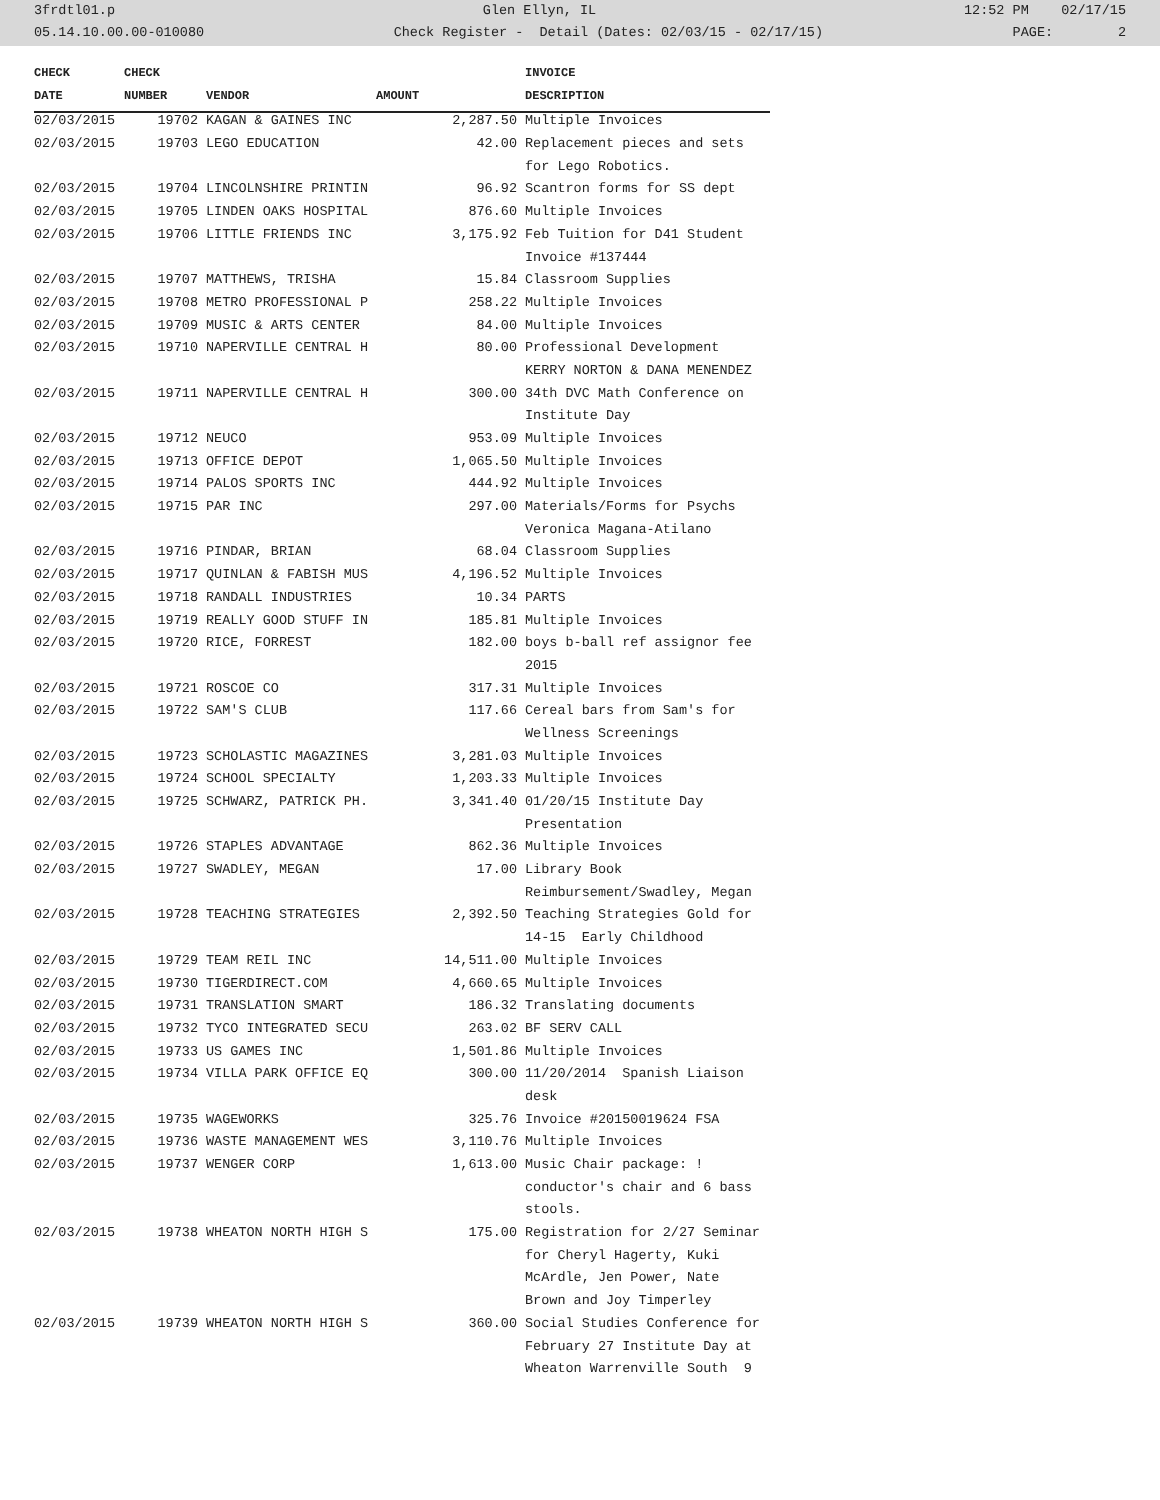3frdtl01.p Glen Ellyn, IL 12:52 PM 02/17/15
05.14.10.00.00-010080 Check Register - Detail (Dates: 02/03/15 - 02/17/15) PAGE: 2
| CHECK | CHECK | | | INVOICE |
| --- | --- | --- | --- | --- |
| DATE | NUMBER | VENDOR | AMOUNT | DESCRIPTION |
| 02/03/2015 | 19702 | KAGAN & GAINES INC | 2,287.50 | Multiple Invoices |
| 02/03/2015 | 19703 | LEGO EDUCATION | 42.00 | Replacement pieces and sets |
| | | | | for Lego Robotics. |
| 02/03/2015 | 19704 | LINCOLNSHIRE PRINTIN | 96.92 | Scantron forms for SS dept |
| 02/03/2015 | 19705 | LINDEN OAKS HOSPITAL | 876.60 | Multiple Invoices |
| 02/03/2015 | 19706 | LITTLE FRIENDS INC | 3,175.92 | Feb Tuition for D41 Student |
| | | | | Invoice #137444 |
| 02/03/2015 | 19707 | MATTHEWS, TRISHA | 15.84 | Classroom Supplies |
| 02/03/2015 | 19708 | METRO PROFESSIONAL P | 258.22 | Multiple Invoices |
| 02/03/2015 | 19709 | MUSIC & ARTS CENTER | 84.00 | Multiple Invoices |
| 02/03/2015 | 19710 | NAPERVILLE CENTRAL H | 80.00 | Professional Development |
| | | | | KERRY NORTON & DANA MENENDEZ |
| 02/03/2015 | 19711 | NAPERVILLE CENTRAL H | 300.00 | 34th DVC Math Conference on |
| | | | | Institute Day |
| 02/03/2015 | 19712 | NEUCO | 953.09 | Multiple Invoices |
| 02/03/2015 | 19713 | OFFICE DEPOT | 1,065.50 | Multiple Invoices |
| 02/03/2015 | 19714 | PALOS SPORTS INC | 444.92 | Multiple Invoices |
| 02/03/2015 | 19715 | PAR INC | 297.00 | Materials/Forms for Psychs |
| | | | | Veronica Magana-Atilano |
| 02/03/2015 | 19716 | PINDAR, BRIAN | 68.04 | Classroom Supplies |
| 02/03/2015 | 19717 | QUINLAN & FABISH MUS | 4,196.52 | Multiple Invoices |
| 02/03/2015 | 19718 | RANDALL INDUSTRIES | 10.34 | PARTS |
| 02/03/2015 | 19719 | REALLY GOOD STUFF IN | 185.81 | Multiple Invoices |
| 02/03/2015 | 19720 | RICE, FORREST | 182.00 | boys b-ball ref assignor fee |
| | | | | 2015 |
| 02/03/2015 | 19721 | ROSCOE CO | 317.31 | Multiple Invoices |
| 02/03/2015 | 19722 | SAM'S CLUB | 117.66 | Cereal bars from Sam's for |
| | | | | Wellness Screenings |
| 02/03/2015 | 19723 | SCHOLASTIC MAGAZINES | 3,281.03 | Multiple Invoices |
| 02/03/2015 | 19724 | SCHOOL SPECIALTY | 1,203.33 | Multiple Invoices |
| 02/03/2015 | 19725 | SCHWARZ, PATRICK PH. | 3,341.40 | 01/20/15 Institute Day |
| | | | | Presentation |
| 02/03/2015 | 19726 | STAPLES ADVANTAGE | 862.36 | Multiple Invoices |
| 02/03/2015 | 19727 | SWADLEY, MEGAN | 17.00 | Library Book |
| | | | | Reimbursement/Swadley, Megan |
| 02/03/2015 | 19728 | TEACHING STRATEGIES | 2,392.50 | Teaching Strategies Gold for |
| | | | | 14-15 Early Childhood |
| 02/03/2015 | 19729 | TEAM REIL INC | 14,511.00 | Multiple Invoices |
| 02/03/2015 | 19730 | TIGERDIRECT.COM | 4,660.65 | Multiple Invoices |
| 02/03/2015 | 19731 | TRANSLATION SMART | 186.32 | Translating documents |
| 02/03/2015 | 19732 | TYCO INTEGRATED SECU | 263.02 | BF SERV CALL |
| 02/03/2015 | 19733 | US GAMES INC | 1,501.86 | Multiple Invoices |
| 02/03/2015 | 19734 | VILLA PARK OFFICE EQ | 300.00 | 11/20/2014 Spanish Liaison |
| | | | | desk |
| 02/03/2015 | 19735 | WAGEWORKS | 325.76 | Invoice #20150019624 FSA |
| 02/03/2015 | 19736 | WASTE MANAGEMENT WES | 3,110.76 | Multiple Invoices |
| 02/03/2015 | 19737 | WENGER CORP | 1,613.00 | Music Chair package: ! |
| | | | | conductor's chair and 6 bass |
| | | | | stools. |
| 02/03/2015 | 19738 | WHEATON NORTH HIGH S | 175.00 | Registration for 2/27 Seminar |
| | | | | for Cheryl Hagerty, Kuki |
| | | | | McArdle, Jen Power, Nate |
| | | | | Brown and Joy Timperley |
| 02/03/2015 | 19739 | WHEATON NORTH HIGH S | 360.00 | Social Studies Conference for |
| | | | | February 27 Institute Day at |
| | | | | Wheaton Warrenville South 9 |